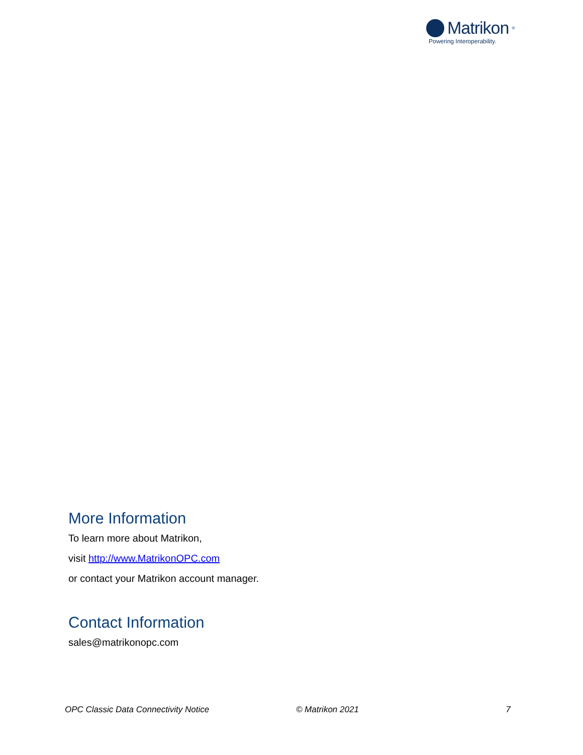Matrikon<sup>®</sup>
Powering Interoperability.
More Information
To learn more about Matrikon,
visit http://www.MatrikonOPC.com
or contact your Matrikon account manager.
Contact Information
sales@matrikonopc.com
OPC Classic Data Connectivity Notice © Matrikon 2021 7